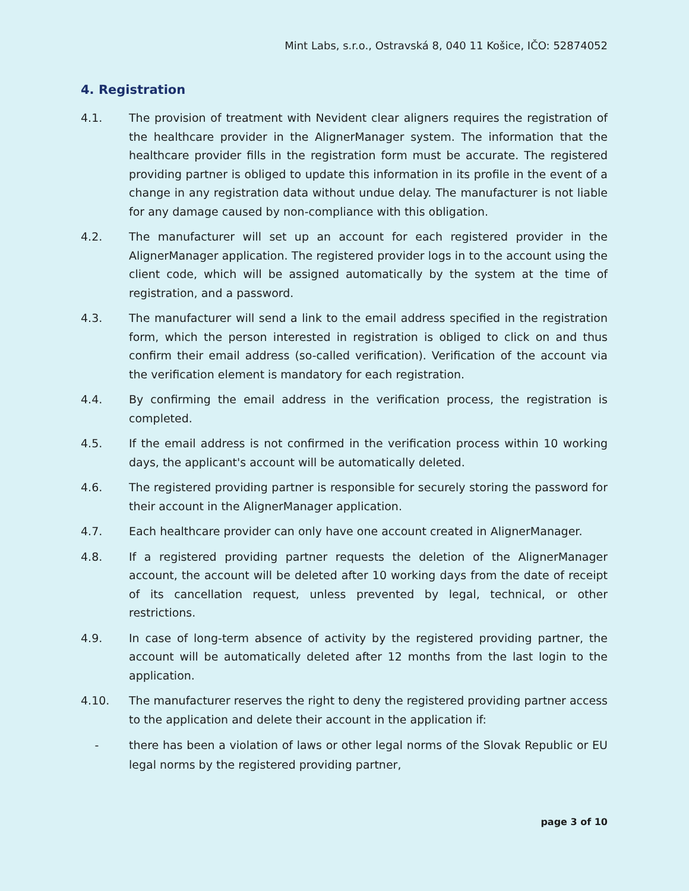Mint Labs, s.r.o., Ostravská 8, 040 11 Košice, IČO: 52874052
4. Registration
4.1. The provision of treatment with Nevident clear aligners requires the registration of the healthcare provider in the AlignerManager system. The information that the healthcare provider fills in the registration form must be accurate. The registered providing partner is obliged to update this information in its profile in the event of a change in any registration data without undue delay. The manufacturer is not liable for any damage caused by non-compliance with this obligation.
4.2. The manufacturer will set up an account for each registered provider in the AlignerManager application. The registered provider logs in to the account using the client code, which will be assigned automatically by the system at the time of registration, and a password.
4.3. The manufacturer will send a link to the email address specified in the registration form, which the person interested in registration is obliged to click on and thus confirm their email address (so-called verification). Verification of the account via the verification element is mandatory for each registration.
4.4. By confirming the email address in the verification process, the registration is completed.
4.5. If the email address is not confirmed in the verification process within 10 working days, the applicant's account will be automatically deleted.
4.6. The registered providing partner is responsible for securely storing the password for their account in the AlignerManager application.
4.7. Each healthcare provider can only have one account created in AlignerManager.
4.8. If a registered providing partner requests the deletion of the AlignerManager account, the account will be deleted after 10 working days from the date of receipt of its cancellation request, unless prevented by legal, technical, or other restrictions.
4.9. In case of long-term absence of activity by the registered providing partner, the account will be automatically deleted after 12 months from the last login to the application.
4.10. The manufacturer reserves the right to deny the registered providing partner access to the application and delete their account in the application if:
- there has been a violation of laws or other legal norms of the Slovak Republic or EU legal norms by the registered providing partner,
page 3 of 10